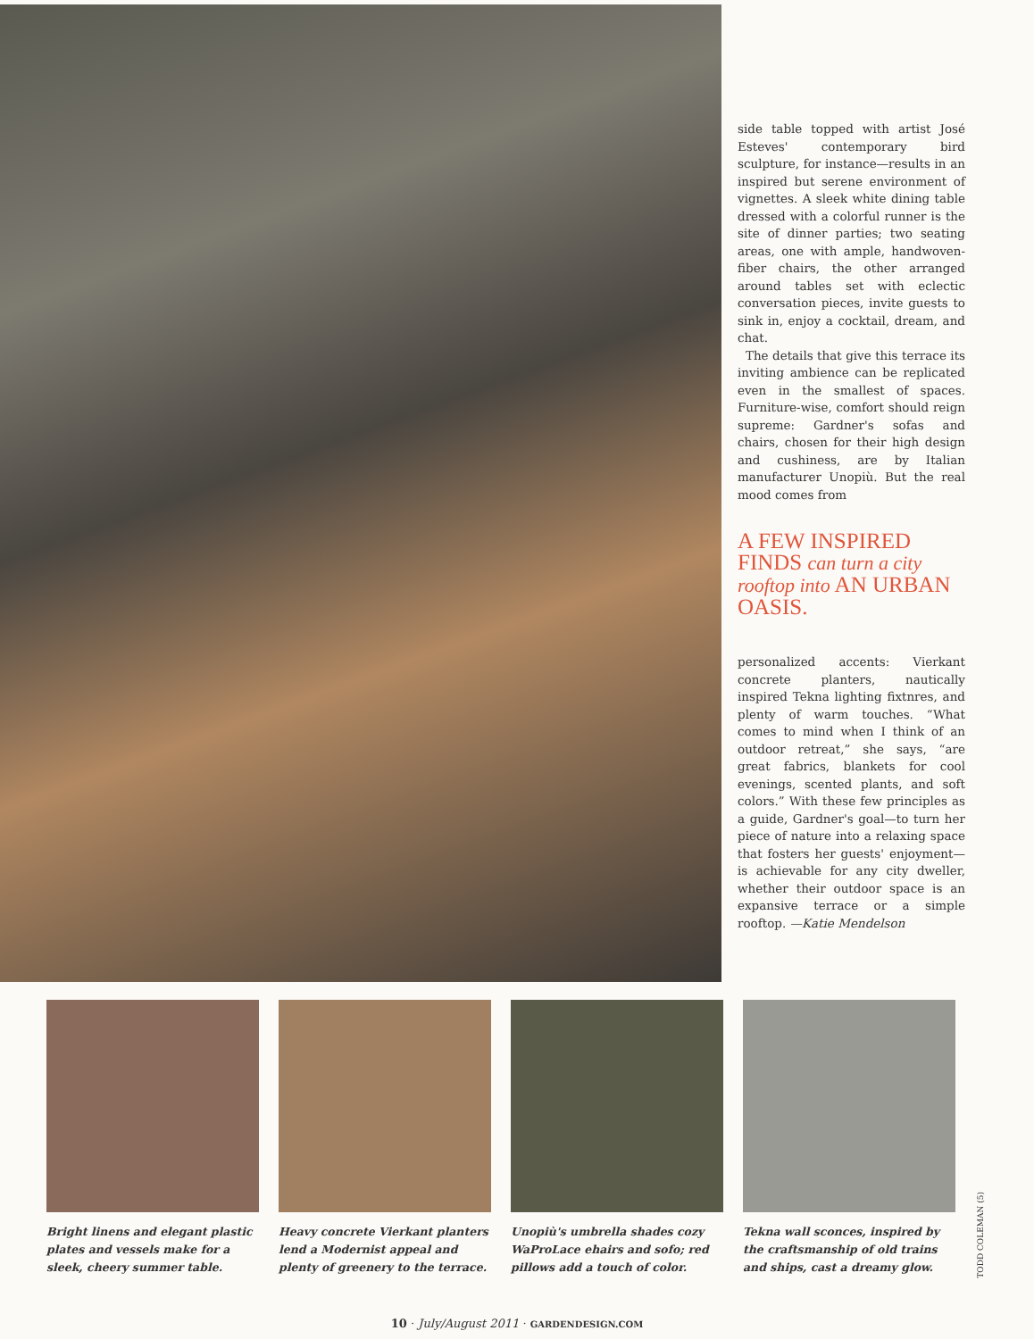side table topped with artist José Esteves' contemporary bird sculpture, for instance—results in an inspired but serene environment of vignettes. A sleek white dining table dressed with a colorful runner is the site of dinner parties; two seating areas, one with ample, handwoven-fiber chairs, the other arranged around tables set with eclectic conversation pieces, invite guests to sink in, enjoy a cocktail, dream, and chat.
The details that give this terrace its inviting ambience can be replicated even in the smallest of spaces. Furniture-wise, comfort should reign supreme: Gardner's sofas and chairs, chosen for their high design and cushiness, are by Italian manufacturer Unopiù. But the real mood comes from
A FEW INSPIRED FINDS can turn a city rooftop into AN URBAN OASIS.
personalized accents: Vierkant concrete planters, nautically inspired Tekna lighting fixtnres, and plenty of warm touches. “What comes to mind when I think of an outdoor retreat,” she says, “are great fabrics, blankets for cool evenings, scented plants, and soft colors.” With these few principles as a guide, Gardner's goal—to turn her piece of nature into a relaxing space that fosters her guests' enjoyment—is achievable for any city dweller, whether their outdoor space is an expansive terrace or a simple rooftop. —Katie Mendelson
Bright linens and elegant plastic plates and vessels make for a sleek, cheery summer table.
Heavy concrete Vierkant planters lend a Modernist appeal and plenty of greenery to the terrace.
Unopiù's umbrella shades cozy WaProLace ehairs and sofo; red pillows add a touch of color.
Tekna wall sconces, inspired by the craftsmanship of old trains and ships, cast a dreamy glow.
TODD COLEMAN (5)
10 · July/August 2011 · GARDENDESIGN.COM